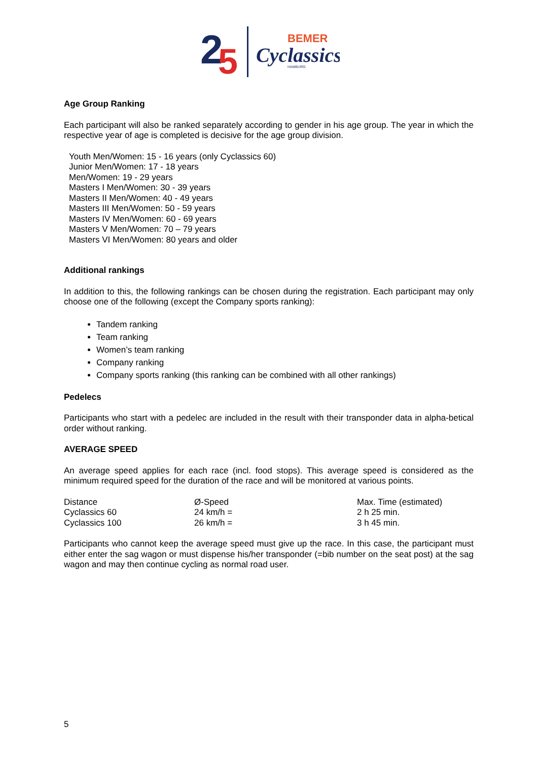2
5
BEMER
Cyclassics
HAMBURG
Age Group Ranking
Each participant will also be ranked separately according to gender in his age group. The year in which the respective year of age is completed is decisive for the age group division.
Youth Men/Women: 15 - 16 years (only Cyclassics 60)
Junior Men/Women: 17 - 18 years
Men/Women: 19 - 29 years
Masters I Men/Women: 30 - 39 years
Masters II Men/Women: 40 - 49 years
Masters III Men/Women: 50 - 59 years
Masters IV Men/Women: 60 - 69 years
Masters V Men/Women: 70 – 79 years
Masters VI Men/Women: 80 years and older
Additional rankings
In addition to this, the following rankings can be chosen during the registration. Each participant may only choose one of the following (except the Company sports ranking):
Tandem ranking
Team ranking
Women’s team ranking
Company ranking
Company sports ranking (this ranking can be combined with all other rankings)
Pedelecs
Participants who start with a pedelec are included in the result with their transponder data in alpha-betical order without ranking.
AVERAGE SPEED
An average speed applies for each race (incl. food stops). This average speed is considered as the minimum required speed for the duration of the race and will be monitored at various points.
| Distance | Ø-Speed | Max. Time (estimated) |
| Cyclassics 60 | 24 km/h = | 2 h 25 min. |
| Cyclassics 100 | 26 km/h = | 3 h 45 min. |
Participants who cannot keep the average speed must give up the race. In this case, the participant must either enter the sag wagon or must dispense his/her transponder (=bib number on the seat post) at the sag wagon and may then continue cycling as normal road user.
5